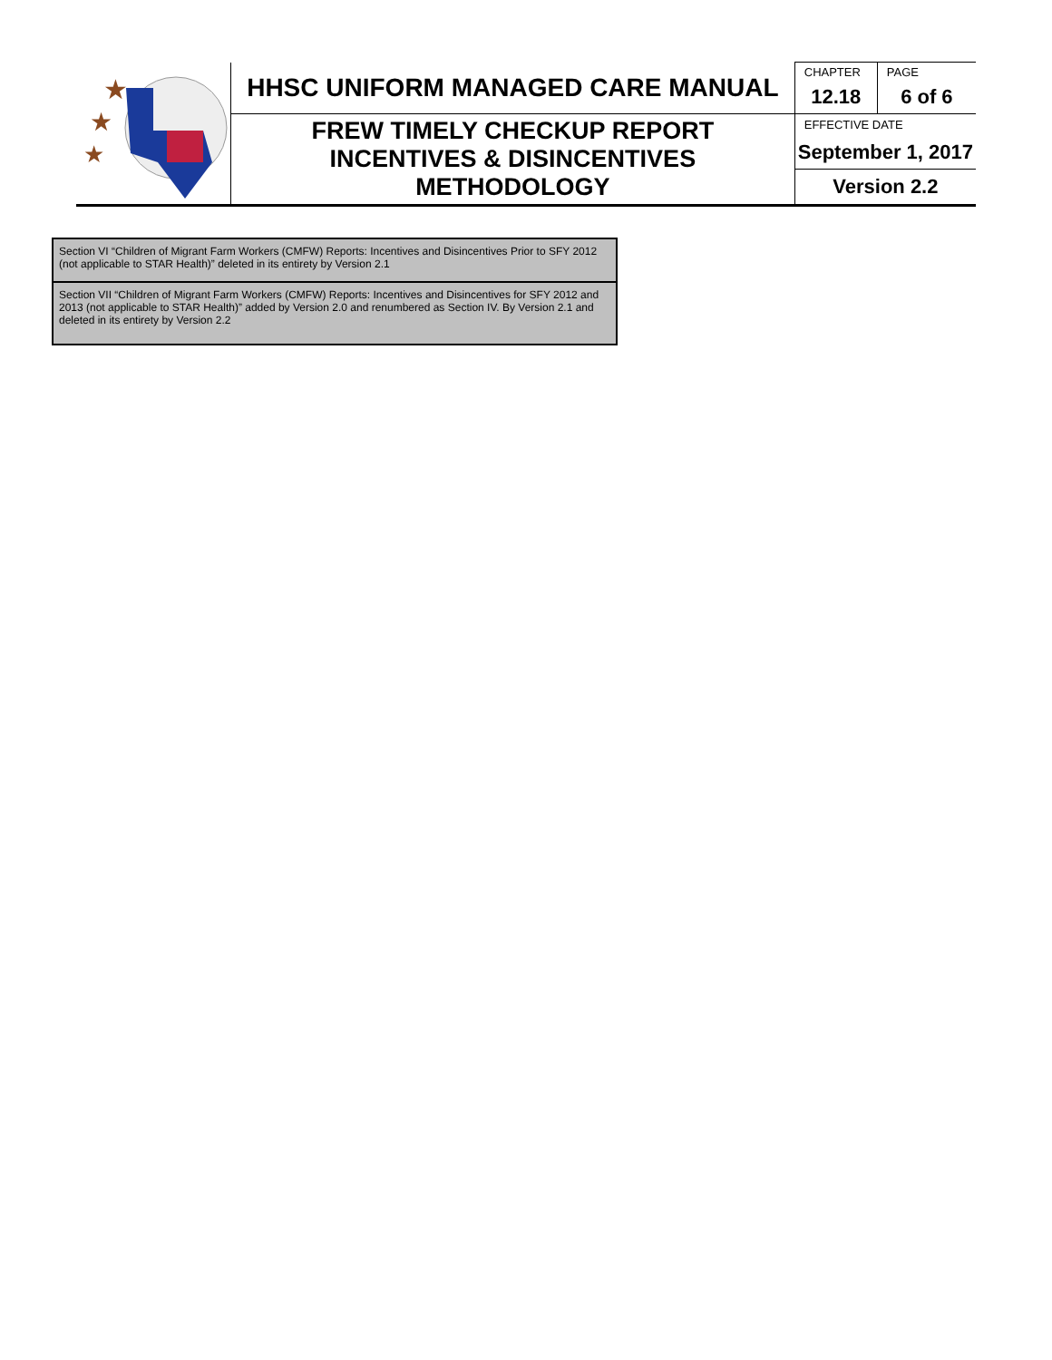| ★ ★ ★ | HHSC UNIFORM MANAGED CARE MANUAL | CHAPTER | PAGE |
| | | 12.18 | 6 of 6 |
| | FREW TIMELY CHECKUP REPORT INCENTIVES & DISINCENTIVES METHODOLOGY | EFFECTIVE DATE | |
| | | September 1, 2017 | |
| | | Version 2.2 | |
Section VI “Children of Migrant Farm Workers (CMFW) Reports: Incentives and Disincentives Prior to SFY 2012 (not applicable to STAR Health)” deleted in its entirety by Version 2.1
Section VII “Children of Migrant Farm Workers (CMFW) Reports: Incentives and Disincentives for SFY 2012 and 2013 (not applicable to STAR Health)” added by Version 2.0 and renumbered as Section IV. By Version 2.1 and deleted in its entirety by Version 2.2